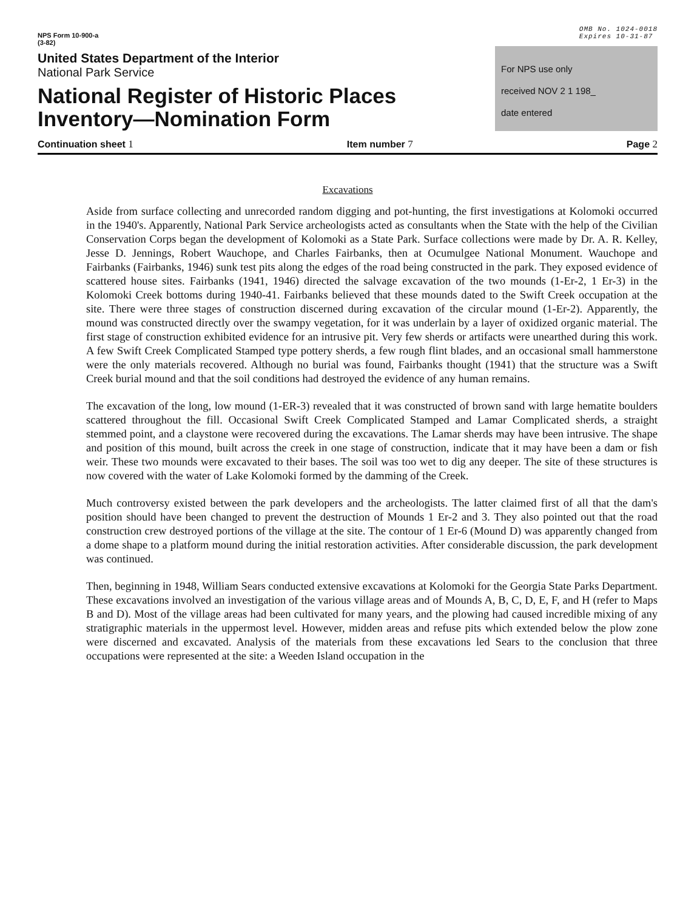NPS Form 10-900-a
(3-82)
OMB No. 1024-0018
Expires 10-31-87
United States Department of the Interior
National Park Service
National Register of Historic Places
Inventory—Nomination Form
For NPS use only
received NOV 2 1 198_
date entered
Continuation sheet 1 Item number 7 Page 2
Excavations
Aside from surface collecting and unrecorded random digging and pot-hunting, the first investigations at Kolomoki occurred in the 1940's. Apparently, National Park Service archeologists acted as consultants when the State with the help of the Civilian Conservation Corps began the development of Kolomoki as a State Park. Surface collections were made by Dr. A. R. Kelley, Jesse D. Jennings, Robert Wauchope, and Charles Fairbanks, then at Ocumulgee National Monument. Wauchope and Fairbanks (Fairbanks, 1946) sunk test pits along the edges of the road being constructed in the park. They exposed evidence of scattered house sites. Fairbanks (1941, 1946) directed the salvage excavation of the two mounds (1-Er-2, 1 Er-3) in the Kolomoki Creek bottoms during 1940-41. Fairbanks believed that these mounds dated to the Swift Creek occupation at the site. There were three stages of construction discerned during excavation of the circular mound (1-Er-2). Apparently, the mound was constructed directly over the swampy vegetation, for it was underlain by a layer of oxidized organic material. The first stage of construction exhibited evidence for an intrusive pit. Very few sherds or artifacts were unearthed during this work. A few Swift Creek Complicated Stamped type pottery sherds, a few rough flint blades, and an occasional small hammerstone were the only materials recovered. Although no burial was found, Fairbanks thought (1941) that the structure was a Swift Creek burial mound and that the soil conditions had destroyed the evidence of any human remains.
The excavation of the long, low mound (1-ER-3) revealed that it was constructed of brown sand with large hematite boulders scattered throughout the fill. Occasional Swift Creek Complicated Stamped and Lamar Complicated sherds, a straight stemmed point, and a claystone were recovered during the excavations. The Lamar sherds may have been intrusive. The shape and position of this mound, built across the creek in one stage of construction, indicate that it may have been a dam or fish weir. These two mounds were excavated to their bases. The soil was too wet to dig any deeper. The site of these structures is now covered with the water of Lake Kolomoki formed by the damming of the Creek.
Much controversy existed between the park developers and the archeologists. The latter claimed first of all that the dam's position should have been changed to prevent the destruction of Mounds 1 Er-2 and 3. They also pointed out that the road construction crew destroyed portions of the village at the site. The contour of 1 Er-6 (Mound D) was apparently changed from a dome shape to a platform mound during the initial restoration activities. After considerable discussion, the park development was continued.
Then, beginning in 1948, William Sears conducted extensive excavations at Kolomoki for the Georgia State Parks Department. These excavations involved an investigation of the various village areas and of Mounds A, B, C, D, E, F, and H (refer to Maps B and D). Most of the village areas had been cultivated for many years, and the plowing had caused incredible mixing of any stratigraphic materials in the uppermost level. However, midden areas and refuse pits which extended below the plow zone were discerned and excavated. Analysis of the materials from these excavations led Sears to the conclusion that three occupations were represented at the site: a Weeden Island occupation in the